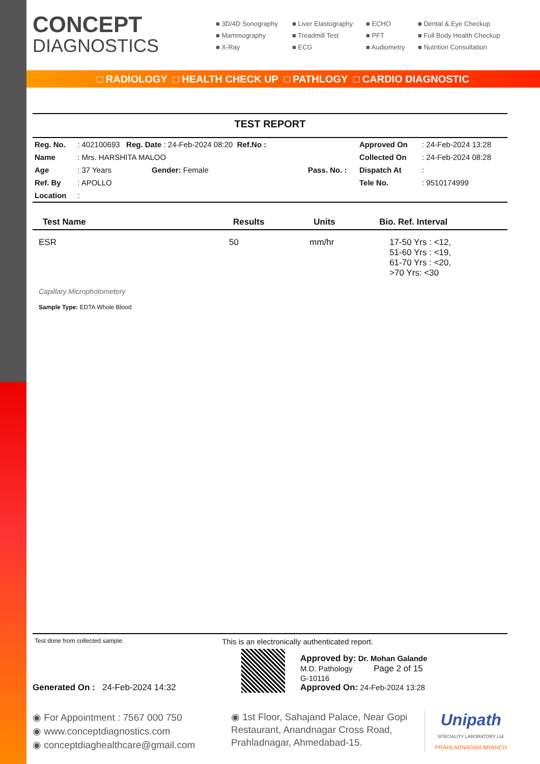CONCEPT
DIAGNOSTICS
■ 3D/4D Sonography
■ Liver Elastography
■ ECHO
■ Dental & Eye Checkup
■ Mammography
■ Treadmill Test
■ PFT
■ Full Body Health Checkup
■ X-Ray
■ ECG
■ Audiometry
■ Nutrition Consultation
□ RADIOLOGY □ HEALTH CHECK UP □ PATHLOGY □ CARDIO DIAGNOSTIC
TEST REPORT
| Reg. No. | : 402100693 Reg. Date : 24-Feb-2024 08:20 Ref.No : | | Approved On | : 24-Feb-2024 13:28 |
| Name | : Mrs. HARSHITA MALOO | | Collected On | : 24-Feb-2024 08:28 |
| Age | : 37 Years Gender: Female | Pass. No. : | Dispatch At | : |
| Ref. By | : APOLLO | | Tele No. | : 9510174999 |
| Location | : | | | |
| Test Name | Results | Units | Bio. Ref. Interval |
| --- | --- | --- | --- |
| ESR | 50 | mm/hr | 17-50 Yrs : <12, 51-60 Yrs : <19, 61-70 Yrs : <20, >70 Yrs: <30 |
Capillary Microphotometery
Sample Type: EDTA Whole Blood
Test done from collected sample. This is an electronically authenticated report.
Generated On : 24-Feb-2024 14:32
Approved by: Dr. Mohan Galande
M.D. Pathology Page 2 of 15
G-10116
Approved On: 24-Feb-2024 13:28
◉ For Appointment : 7567 000 750
◉ www.conceptdiagnostics.com
◉ conceptdiaghealthcare@gmail.com
◉ 1st Floor, Sahajand Palace, Near Gopi Restaurant, Anandnagar Cross Road, Prahladnagar, Ahmedabad-15.
Unipath
SPECIALITY LABORATORY Ltd.
PRAHLADNAGAR BRANCH